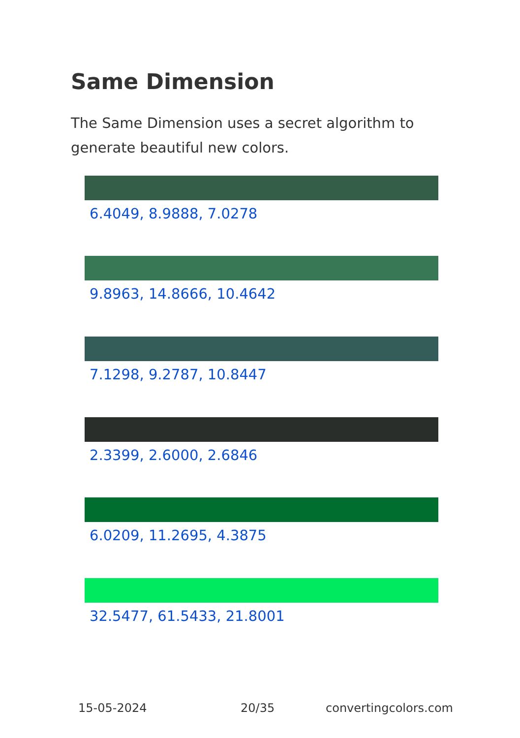Same Dimension
The Same Dimension uses a secret algorithm to generate beautiful new colors.
6.4049, 8.9888, 7.0278
9.8963, 14.8666, 10.4642
7.1298, 9.2787, 10.8447
2.3399, 2.6000, 2.6846
6.0209, 11.2695, 4.3875
32.5477, 61.5433, 21.8001
15-05-2024 20/35 convertingcolors.com